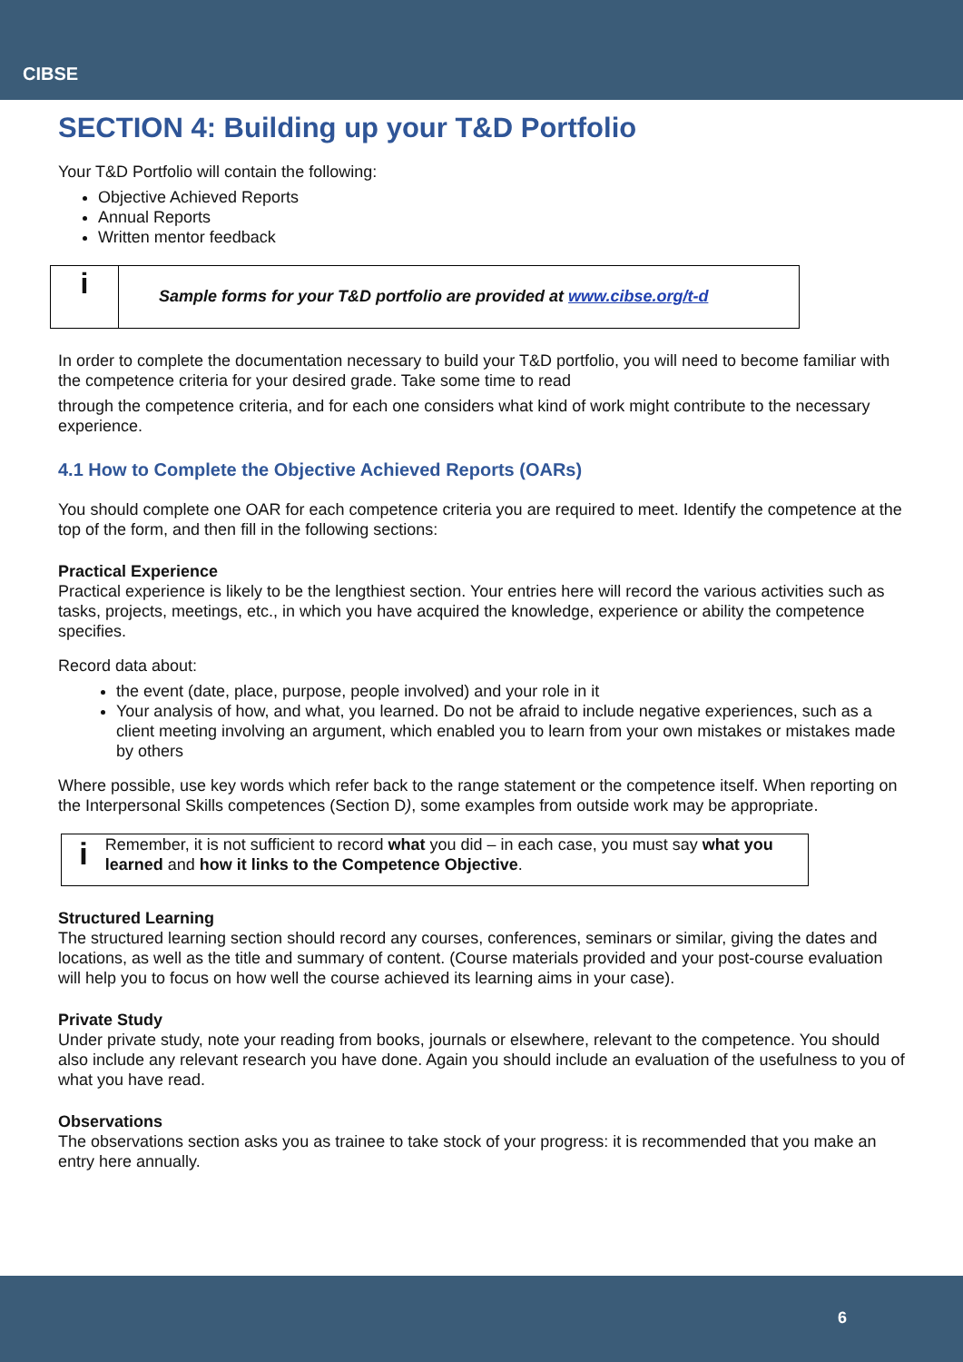CIBSE
SECTION 4: Building up your T&D Portfolio
Your T&D Portfolio will contain the following:
Objective Achieved Reports
Annual Reports
Written mentor feedback
i
Sample forms for your T&D portfolio are provided at www.cibse.org/t-d
In order to complete the documentation necessary to build your T&D portfolio, you will need to become familiar with the competence criteria for your desired grade. Take some time to read
through the competence criteria, and for each one considers what kind of work might contribute to the necessary experience.
4.1 How to Complete the Objective Achieved Reports (OARs)
You should complete one OAR for each competence criteria you are required to meet. Identify the competence at the top of the form, and then fill in the following sections:
Practical Experience
Practical experience is likely to be the lengthiest section. Your entries here will record the various activities such as tasks, projects, meetings, etc., in which you have acquired the knowledge, experience or ability the competence specifies.
Record data about:
the event (date, place, purpose, people involved) and your role in it
Your analysis of how, and what, you learned. Do not be afraid to include negative experiences, such as a client meeting involving an argument, which enabled you to learn from your own mistakes or mistakes made by others
Where possible, use key words which refer back to the range statement or the competence itself. When reporting on the Interpersonal Skills competences (Section D), some examples from outside work may be appropriate.
i
Remember, it is not sufficient to record what you did – in each case, you must say what you learned and how it links to the Competence Objective.
Structured Learning
The structured learning section should record any courses, conferences, seminars or similar, giving the dates and locations, as well as the title and summary of content. (Course materials provided and your post-course evaluation will help you to focus on how well the course achieved its learning aims in your case).
Private Study
Under private study, note your reading from books, journals or elsewhere, relevant to the competence. You should also include any relevant research you have done. Again you should include an evaluation of the usefulness to you of what you have read.
Observations
The observations section asks you as trainee to take stock of your progress: it is recommended that you make an entry here annually.
6